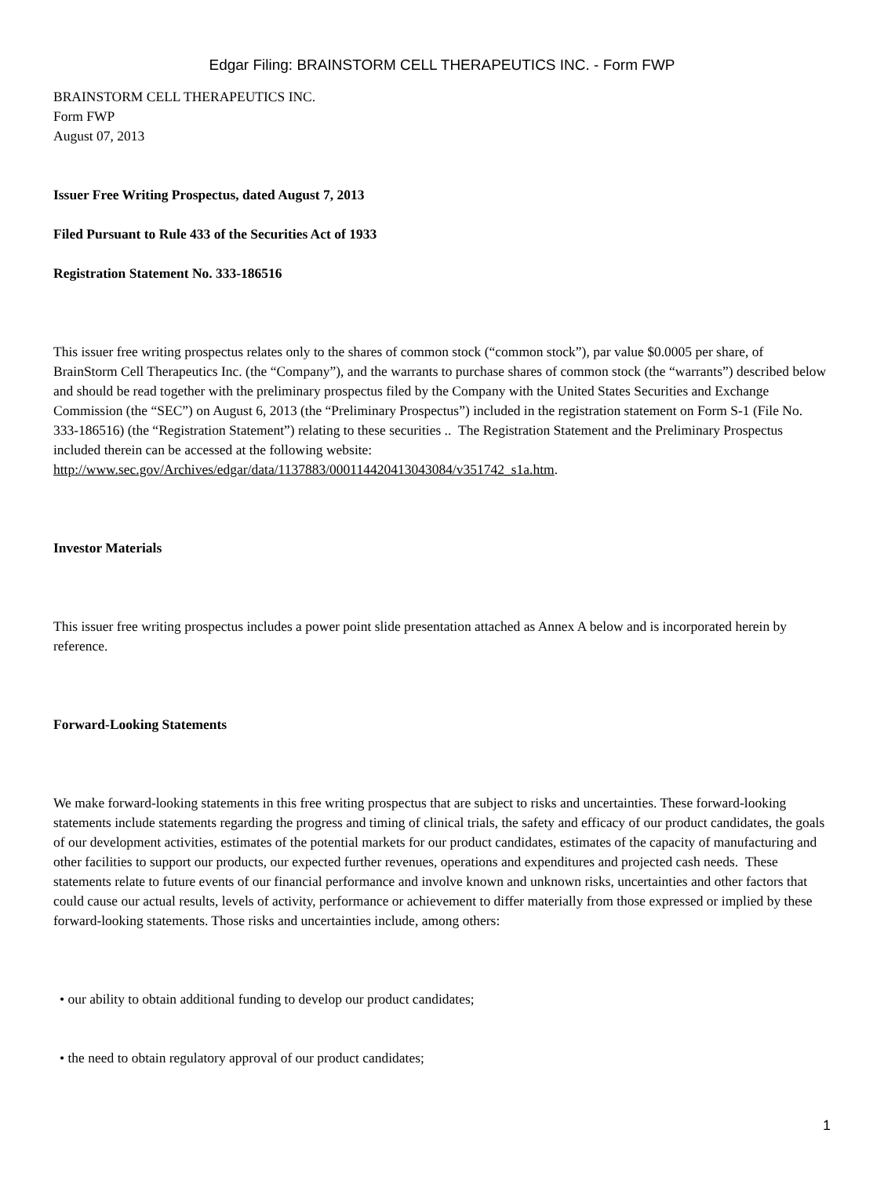Edgar Filing: BRAINSTORM CELL THERAPEUTICS INC. - Form FWP
BRAINSTORM CELL THERAPEUTICS INC.
Form FWP
August 07, 2013
Issuer Free Writing Prospectus, dated August 7, 2013
Filed Pursuant to Rule 433 of the Securities Act of 1933
Registration Statement No. 333-186516
This issuer free writing prospectus relates only to the shares of common stock (“common stock”), par value $0.0005 per share, of BrainStorm Cell Therapeutics Inc. (the “Company”), and the warrants to purchase shares of common stock (the “warrants”) described below and should be read together with the preliminary prospectus filed by the Company with the United States Securities and Exchange Commission (the “SEC”) on August 6, 2013 (the “Preliminary Prospectus”) included in the registration statement on Form S-1 (File No. 333-186516) (the “Registration Statement”) relating to these securities .. The Registration Statement and the Preliminary Prospectus included therein can be accessed at the following website: http://www.sec.gov/Archives/edgar/data/1137883/000114420413043084/v351742_s1a.htm.
Investor Materials
This issuer free writing prospectus includes a power point slide presentation attached as Annex A below and is incorporated herein by reference.
Forward-Looking Statements
We make forward-looking statements in this free writing prospectus that are subject to risks and uncertainties. These forward-looking statements include statements regarding the progress and timing of clinical trials, the safety and efficacy of our product candidates, the goals of our development activities, estimates of the potential markets for our product candidates, estimates of the capacity of manufacturing and other facilities to support our products, our expected further revenues, operations and expenditures and projected cash needs. These statements relate to future events of our financial performance and involve known and unknown risks, uncertainties and other factors that could cause our actual results, levels of activity, performance or achievement to differ materially from those expressed or implied by these forward-looking statements. Those risks and uncertainties include, among others:
• our ability to obtain additional funding to develop our product candidates;
• the need to obtain regulatory approval of our product candidates;
1